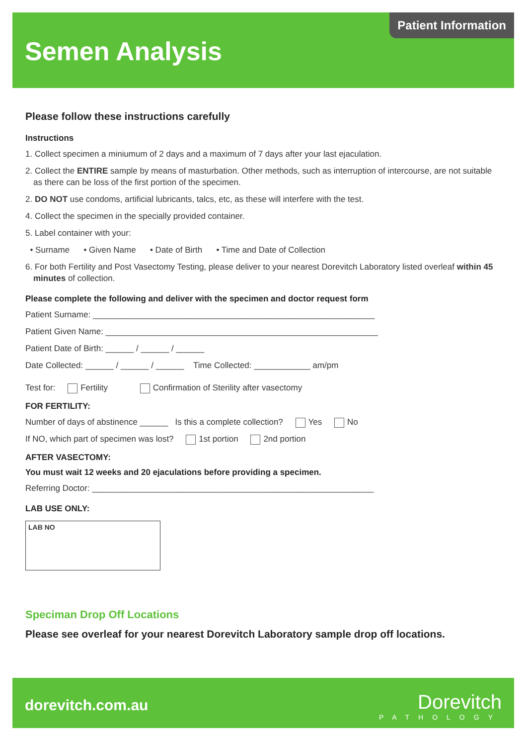Patient Information
Semen Analysis
Please follow these instructions carefully
Instructions
1. Collect specimen a miniumum of 2 days and a maximum of 7 days after your last ejaculation.
2. Collect the ENTIRE sample by means of masturbation. Other methods, such as interruption of intercourse, are not suitable as there can be loss of the first portion of the specimen.
2. DO NOT use condoms, artificial lubricants, talcs, etc, as these will interfere with the test.
4. Collect the specimen in the specially provided container.
5. Label container with your:
• Surname • Given Name • Date of Birth • Time and Date of Collection
6. For both Fertility and Post Vasectomy Testing, please deliver to your nearest Dorevitch Laboratory listed overleaf within 45 minutes of collection.
Please complete the following and deliver with the specimen and doctor request form
Patient Surname: ____________________________________________________________
Patient Given Name: __________________________________________________________
Patient Date of Birth: ______ / ______ / ______
Date Collected: ______ / ______ / ______ Time Collected: ____________ am/pm
Test for: Fertility Confirmation of Sterility after vasectomy
FOR FERTILITY:
Number of days of abstinence ______ Is this a complete collection? Yes No
If NO, which part of specimen was lost? 1st portion 2nd portion
AFTER VASECTOMY:
You must wait 12 weeks and 20 ejaculations before providing a specimen.
Referring Doctor: ____________________________________________________________
LAB USE ONLY:
LAB NO
Speciman Drop Off Locations
Please see overleaf for your nearest Dorevitch Laboratory sample drop off locations.
dorevitch.com.au Dorevitch
PATHOLOGY